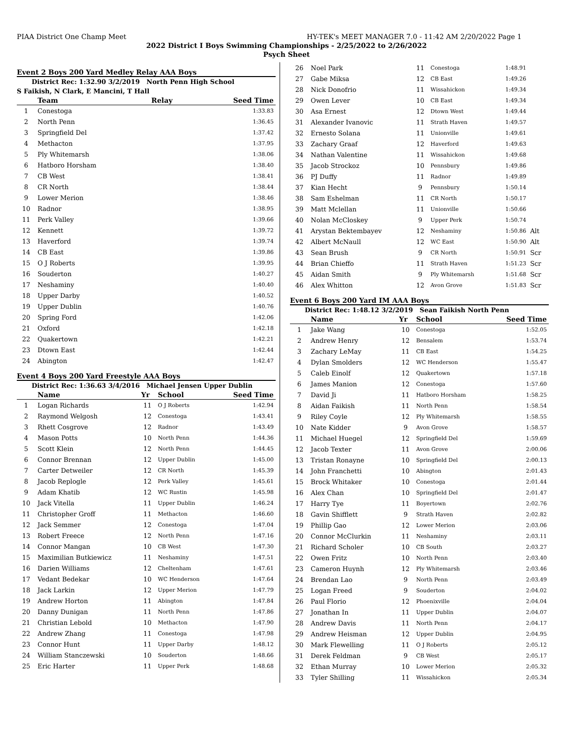PIAA District One Champ Meet HY-TEK's MEET MANAGER 7.0 - 11:42 AM 2/20/2022 Page 1
2022 District I Boys Swimming Championships - 2/25/2022 to 2/26/2022
Psych Sheet
Event 2 Boys 200 Yard Medley Relay AAA Boys
District Rec: 1:32.90 3/2/2019 North Penn High School
S Faikish, N Clark, E Mancini, T Hall
| | Team | Relay | Seed Time |
| --- | --- | --- | --- |
| 1 | Conestoga | | 1:33.83 |
| 2 | North Penn | | 1:36.45 |
| 3 | Springfield Del | | 1:37.42 |
| 4 | Methacton | | 1:37.95 |
| 5 | Ply Whitemarsh | | 1:38.06 |
| 6 | Hatboro Horsham | | 1:38.40 |
| 7 | CB West | | 1:38.41 |
| 8 | CR North | | 1:38.44 |
| 9 | Lower Merion | | 1:38.46 |
| 10 | Radnor | | 1:38.95 |
| 11 | Perk Valley | | 1:39.66 |
| 12 | Kennett | | 1:39.72 |
| 13 | Haverford | | 1:39.74 |
| 14 | CB East | | 1:39.86 |
| 15 | O J Roberts | | 1:39.95 |
| 16 | Souderton | | 1:40.27 |
| 17 | Neshaminy | | 1:40.40 |
| 18 | Upper Darby | | 1:40.52 |
| 19 | Upper Dublin | | 1:40.76 |
| 20 | Spring Ford | | 1:42.06 |
| 21 | Oxford | | 1:42.18 |
| 22 | Quakertown | | 1:42.21 |
| 23 | Dtown East | | 1:42.44 |
| 24 | Abington | | 1:42.47 |
Event 4 Boys 200 Yard Freestyle AAA Boys
District Rec: 1:36.63 3/4/2016 Michael Jensen Upper Dublin
| | Name | Yr | School | Seed Time |
| --- | --- | --- | --- | --- |
| 1 | Logan Richards | 11 | O J Roberts | 1:42.94 |
| 2 | Raymond Welgosh | 12 | Conestoga | 1:43.41 |
| 3 | Rhett Cosgrove | 12 | Radnor | 1:43.49 |
| 4 | Mason Potts | 10 | North Penn | 1:44.36 |
| 5 | Scott Klein | 12 | North Penn | 1:44.45 |
| 6 | Connor Brennan | 12 | Upper Dublin | 1:45.00 |
| 7 | Carter Detweiler | 12 | CR North | 1:45.39 |
| 8 | Jacob Replogle | 12 | Perk Valley | 1:45.61 |
| 9 | Adam Khatib | 12 | WC Rustin | 1:45.98 |
| 10 | Jack Vitella | 11 | Upper Dublin | 1:46.24 |
| 11 | Christopher Groff | 11 | Methacton | 1:46.60 |
| 12 | Jack Semmer | 12 | Conestoga | 1:47.04 |
| 13 | Robert Freece | 12 | North Penn | 1:47.16 |
| 14 | Connor Mangan | 10 | CB West | 1:47.30 |
| 15 | Maximilian Butkiewicz | 11 | Neshaminy | 1:47.51 |
| 16 | Darien Williams | 12 | Cheltenham | 1:47.61 |
| 17 | Vedant Bedekar | 10 | WC Henderson | 1:47.64 |
| 18 | Jack Larkin | 12 | Upper Merion | 1:47.79 |
| 19 | Andrew Horton | 11 | Abington | 1:47.84 |
| 20 | Danny Dunigan | 11 | North Penn | 1:47.86 |
| 21 | Christian Lebold | 10 | Methacton | 1:47.90 |
| 22 | Andrew Zhang | 11 | Conestoga | 1:47.98 |
| 23 | Connor Hunt | 11 | Upper Darby | 1:48.12 |
| 24 | William Stanczewski | 10 | Souderton | 1:48.66 |
| 25 | Eric Harter | 11 | Upper Perk | 1:48.68 |
| 26 | Noel Park | 11 | Conestoga | 1:48.91 | |
| 27 | Gabe Miksa | 12 | CB East | 1:49.26 | |
| 28 | Nick Donofrio | 11 | Wissahickon | 1:49.34 | |
| 29 | Owen Lever | 10 | CB East | 1:49.34 | |
| 30 | Asa Ernest | 12 | Dtown West | 1:49.44 | |
| 31 | Alexander Ivanovic | 11 | Strath Haven | 1:49.57 | |
| 32 | Ernesto Solana | 11 | Unionville | 1:49.61 | |
| 33 | Zachary Graaf | 12 | Haverford | 1:49.63 | |
| 34 | Nathan Valentine | 11 | Wissahickon | 1:49.68 | |
| 35 | Jacob Strockoz | 10 | Pennsbury | 1:49.86 | |
| 36 | PJ Duffy | 11 | Radnor | 1:49.89 | |
| 37 | Kian Hecht | 9 | Pennsbury | 1:50.14 | |
| 38 | Sam Eshelman | 11 | CR North | 1:50.17 | |
| 39 | Matt Mclellan | 11 | Unionville | 1:50.66 | |
| 40 | Nolan McCloskey | 9 | Upper Perk | 1:50.74 | |
| 41 | Arystan Bektembayev | 12 | Neshaminy | 1:50.86 | Alt |
| 42 | Albert McNaull | 12 | WC East | 1:50.90 | Alt |
| 43 | Sean Brush | 9 | CR North | 1:50.91 | Scr |
| 44 | Brian Chieffo | 11 | Strath Haven | 1:51.23 | Scr |
| 45 | Aidan Smith | 9 | Ply Whitemarsh | 1:51.68 | Scr |
| 46 | Alex Whitton | 12 | Avon Grove | 1:51.83 | Scr |
Event 6 Boys 200 Yard IM AAA Boys
District Rec: 1:48.12 3/2/2019 Sean Faikish North Penn
| | Name | Yr | School | Seed Time |
| --- | --- | --- | --- | --- |
| 1 | Jake Wang | 10 | Conestoga | 1:52.05 |
| 2 | Andrew Henry | 12 | Bensalem | 1:53.74 |
| 3 | Zachary LeMay | 11 | CB East | 1:54.25 |
| 4 | Dylan Smolders | 12 | WC Henderson | 1:55.47 |
| 5 | Caleb Einolf | 12 | Quakertown | 1:57.18 |
| 6 | James Manion | 12 | Conestoga | 1:57.60 |
| 7 | David Ji | 11 | Hatboro Horsham | 1:58.25 |
| 8 | Aidan Faikish | 11 | North Penn | 1:58.54 |
| 9 | Riley Coyle | 12 | Ply Whitemarsh | 1:58.55 |
| 10 | Nate Kidder | 9 | Avon Grove | 1:58.57 |
| 11 | Michael Huegel | 12 | Springfield Del | 1:59.69 |
| 12 | Jacob Texter | 11 | Avon Grove | 2:00.06 |
| 13 | Tristan Ronayne | 10 | Springfield Del | 2:00.13 |
| 14 | John Franchetti | 10 | Abington | 2:01.43 |
| 15 | Brock Whitaker | 10 | Conestoga | 2:01.44 |
| 16 | Alex Chan | 10 | Springfield Del | 2:01.47 |
| 17 | Harry Tye | 11 | Boyertown | 2:02.76 |
| 18 | Gavin Shifflett | 9 | Strath Haven | 2:02.82 |
| 19 | Phillip Gao | 12 | Lower Merion | 2:03.06 |
| 20 | Connor McClurkin | 11 | Neshaminy | 2:03.11 |
| 21 | Richard Scholer | 10 | CB South | 2:03.27 |
| 22 | Owen Fritz | 10 | North Penn | 2:03.40 |
| 23 | Cameron Huynh | 12 | Ply Whitemarsh | 2:03.46 |
| 24 | Brendan Lao | 9 | North Penn | 2:03.49 |
| 25 | Logan Freed | 9 | Souderton | 2:04.02 |
| 26 | Paul Florio | 12 | Phoenixville | 2:04.04 |
| 27 | Jonathan In | 11 | Upper Dublin | 2:04.07 |
| 28 | Andrew Davis | 11 | North Penn | 2:04.17 |
| 29 | Andrew Heisman | 12 | Upper Dublin | 2:04.95 |
| 30 | Mark Flewelling | 11 | O J Roberts | 2:05.12 |
| 31 | Derek Feldman | 9 | CB West | 2:05.17 |
| 32 | Ethan Murray | 10 | Lower Merion | 2:05.32 |
| 33 | Tyler Shilling | 11 | Wissahickon | 2:05.34 |